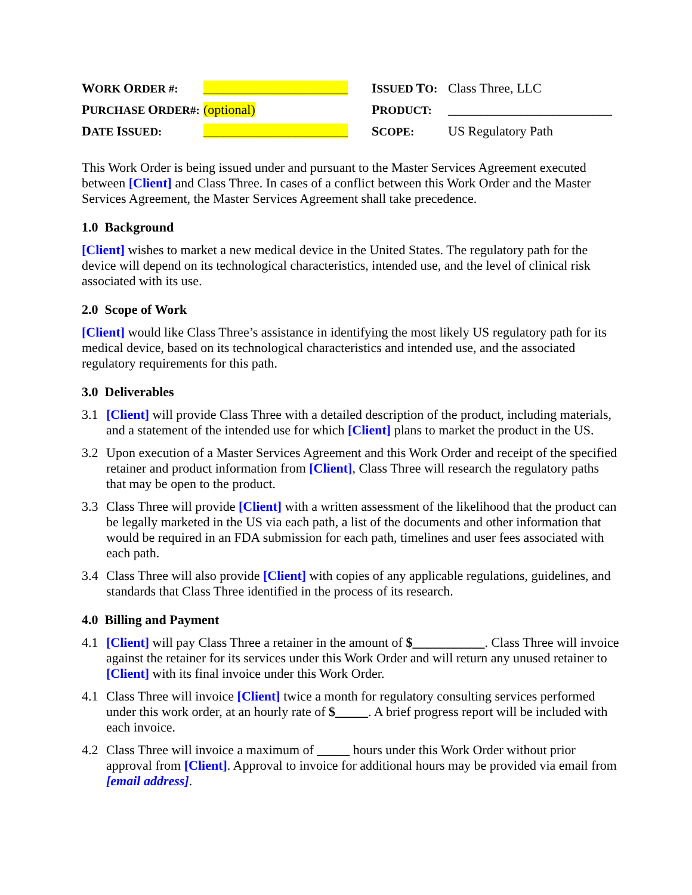| W ORK O RDER #: | ______________________ | I SSUED T O: | Class Three, LLC |
| P URCHASE O RDER#: | (optional) | P RODUCT: | _________________________ |
| D ATE I SSUED: | ______________________ | S COPE: | US Regulatory Path |
This Work Order is being issued under and pursuant to the Master Services Agreement executed between [Client] and Class Three. In cases of a conflict between this Work Order and the Master Services Agreement, the Master Services Agreement shall take precedence.
1.0 Background
[Client] wishes to market a new medical device in the United States. The regulatory path for the device will depend on its technological characteristics, intended use, and the level of clinical risk associated with its use.
2.0 Scope of Work
[Client] would like Class Three’s assistance in identifying the most likely US regulatory path for its medical device, based on its technological characteristics and intended use, and the associated regulatory requirements for this path.
3.0 Deliverables
3.1 [Client] will provide Class Three with a detailed description of the product, including materials, and a statement of the intended use for which [Client] plans to market the product in the US.
3.2 Upon execution of a Master Services Agreement and this Work Order and receipt of the specified retainer and product information from [Client], Class Three will research the regulatory paths that may be open to the product.
3.3 Class Three will provide [Client] with a written assessment of the likelihood that the product can be legally marketed in the US via each path, a list of the documents and other information that would be required in an FDA submission for each path, timelines and user fees associated with each path.
3.4 Class Three will also provide [Client] with copies of any applicable regulations, guidelines, and standards that Class Three identified in the process of its research.
4.0 Billing and Payment
4.1 [Client] will pay Class Three a retainer in the amount of $___________. Class Three will invoice against the retainer for its services under this Work Order and will return any unused retainer to [Client] with its final invoice under this Work Order.
4.1 Class Three will invoice [Client] twice a month for regulatory consulting services performed under this work order, at an hourly rate of $_____. A brief progress report will be included with each invoice.
4.2 Class Three will invoice a maximum of _____ hours under this Work Order without prior approval from [Client]. Approval to invoice for additional hours may be provided via email from [email address].